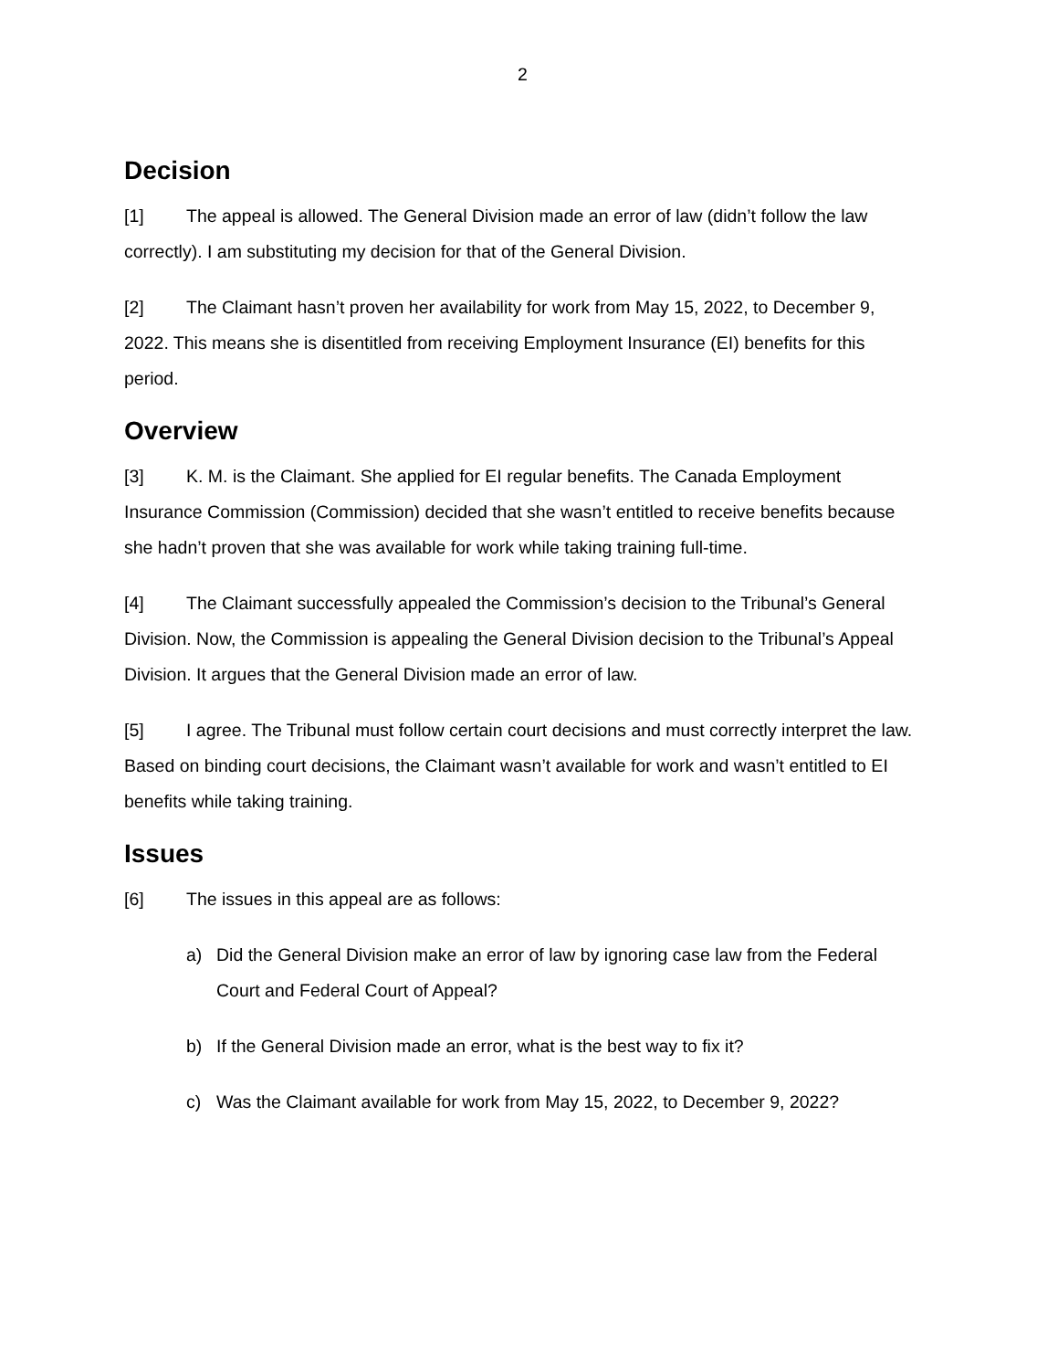2
Decision
[1] The appeal is allowed. The General Division made an error of law (didn’t follow the law correctly). I am substituting my decision for that of the General Division.
[2] The Claimant hasn’t proven her availability for work from May 15, 2022, to December 9, 2022. This means she is disentitled from receiving Employment Insurance (EI) benefits for this period.
Overview
[3] K. M. is the Claimant. She applied for EI regular benefits. The Canada Employment Insurance Commission (Commission) decided that she wasn’t entitled to receive benefits because she hadn’t proven that she was available for work while taking training full-time.
[4] The Claimant successfully appealed the Commission’s decision to the Tribunal’s General Division. Now, the Commission is appealing the General Division decision to the Tribunal’s Appeal Division. It argues that the General Division made an error of law.
[5] I agree. The Tribunal must follow certain court decisions and must correctly interpret the law. Based on binding court decisions, the Claimant wasn’t available for work and wasn’t entitled to EI benefits while taking training.
Issues
[6] The issues in this appeal are as follows:
a) Did the General Division make an error of law by ignoring case law from the Federal Court and Federal Court of Appeal?
b) If the General Division made an error, what is the best way to fix it?
c) Was the Claimant available for work from May 15, 2022, to December 9, 2022?